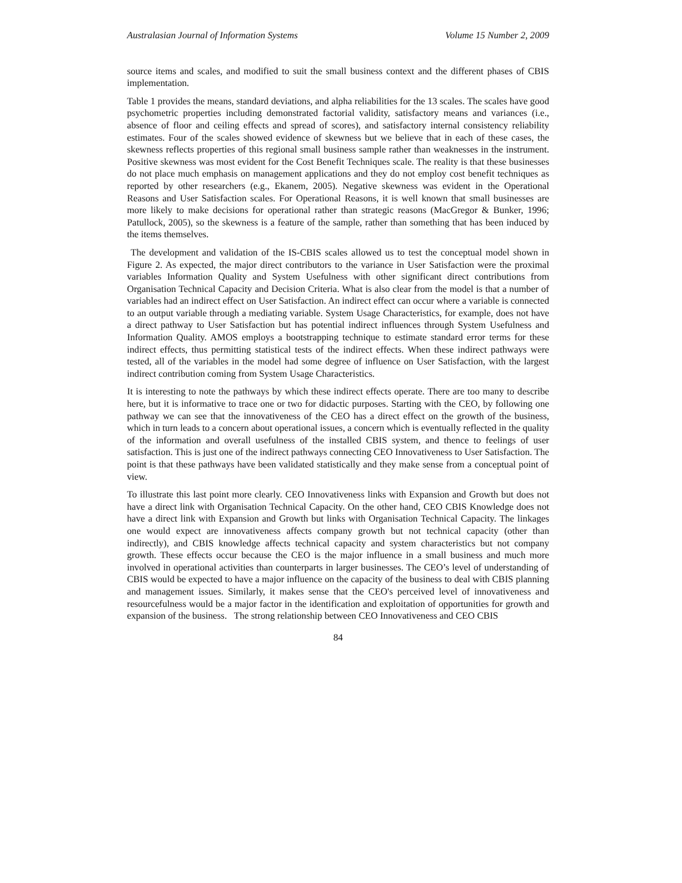Australasian Journal of Information Systems Volume 15 Number 2, 2009
source items and scales, and modified to suit the small business context and the different phases of CBIS implementation.
Table 1 provides the means, standard deviations, and alpha reliabilities for the 13 scales. The scales have good psychometric properties including demonstrated factorial validity, satisfactory means and variances (i.e., absence of floor and ceiling effects and spread of scores), and satisfactory internal consistency reliability estimates. Four of the scales showed evidence of skewness but we believe that in each of these cases, the skewness reflects properties of this regional small business sample rather than weaknesses in the instrument. Positive skewness was most evident for the Cost Benefit Techniques scale. The reality is that these businesses do not place much emphasis on management applications and they do not employ cost benefit techniques as reported by other researchers (e.g., Ekanem, 2005). Negative skewness was evident in the Operational Reasons and User Satisfaction scales. For Operational Reasons, it is well known that small businesses are more likely to make decisions for operational rather than strategic reasons (MacGregor & Bunker, 1996; Patullock, 2005), so the skewness is a feature of the sample, rather than something that has been induced by the items themselves.
The development and validation of the IS-CBIS scales allowed us to test the conceptual model shown in Figure 2. As expected, the major direct contributors to the variance in User Satisfaction were the proximal variables Information Quality and System Usefulness with other significant direct contributions from Organisation Technical Capacity and Decision Criteria. What is also clear from the model is that a number of variables had an indirect effect on User Satisfaction. An indirect effect can occur where a variable is connected to an output variable through a mediating variable. System Usage Characteristics, for example, does not have a direct pathway to User Satisfaction but has potential indirect influences through System Usefulness and Information Quality. AMOS employs a bootstrapping technique to estimate standard error terms for these indirect effects, thus permitting statistical tests of the indirect effects. When these indirect pathways were tested, all of the variables in the model had some degree of influence on User Satisfaction, with the largest indirect contribution coming from System Usage Characteristics.
It is interesting to note the pathways by which these indirect effects operate. There are too many to describe here, but it is informative to trace one or two for didactic purposes. Starting with the CEO, by following one pathway we can see that the innovativeness of the CEO has a direct effect on the growth of the business, which in turn leads to a concern about operational issues, a concern which is eventually reflected in the quality of the information and overall usefulness of the installed CBIS system, and thence to feelings of user satisfaction. This is just one of the indirect pathways connecting CEO Innovativeness to User Satisfaction. The point is that these pathways have been validated statistically and they make sense from a conceptual point of view.
To illustrate this last point more clearly. CEO Innovativeness links with Expansion and Growth but does not have a direct link with Organisation Technical Capacity. On the other hand, CEO CBIS Knowledge does not have a direct link with Expansion and Growth but links with Organisation Technical Capacity. The linkages one would expect are innovativeness affects company growth but not technical capacity (other than indirectly), and CBIS knowledge affects technical capacity and system characteristics but not company growth. These effects occur because the CEO is the major influence in a small business and much more involved in operational activities than counterparts in larger businesses. The CEO’s level of understanding of CBIS would be expected to have a major influence on the capacity of the business to deal with CBIS planning and management issues. Similarly, it makes sense that the CEO's perceived level of innovativeness and resourcefulness would be a major factor in the identification and exploitation of opportunities for growth and expansion of the business. The strong relationship between CEO Innovativeness and CEO CBIS
84